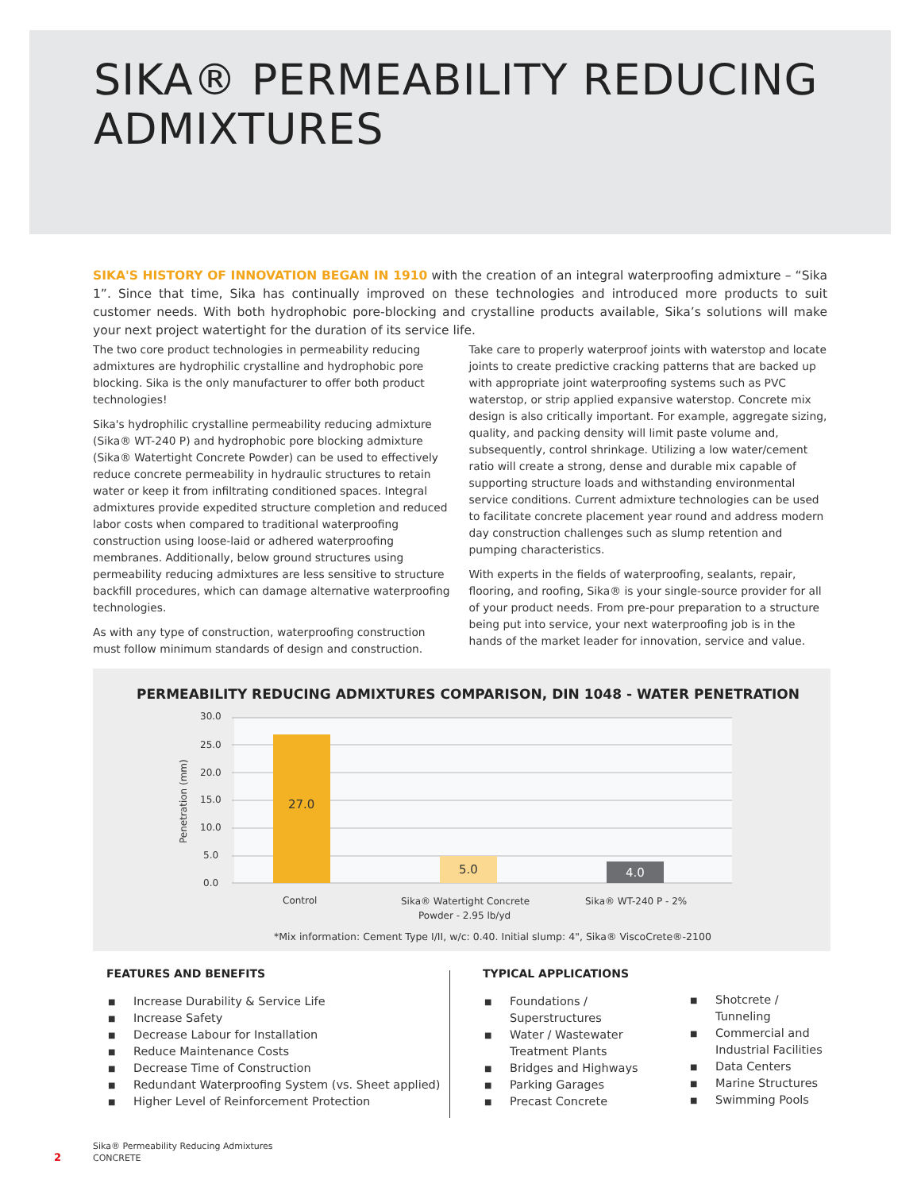SIKA® PERMEABILITY REDUCING
ADMIXTURES
SIKA'S HISTORY OF INNOVATION BEGAN IN 1910 with the creation of an integral waterproofing admixture – “Sika 1”. Since that time, Sika has continually improved on these technologies and introduced more products to suit customer needs. With both hydrophobic pore-blocking and crystalline products available, Sika’s solutions will make your next project watertight for the duration of its service life.
The two core product technologies in permeability reducing admixtures are hydrophilic crystalline and hydrophobic pore blocking. Sika is the only manufacturer to offer both product technologies!
Sika's hydrophilic crystalline permeability reducing admixture (Sika® WT-240 P) and hydrophobic pore blocking admixture (Sika® Watertight Concrete Powder) can be used to effectively reduce concrete permeability in hydraulic structures to retain water or keep it from infiltrating conditioned spaces. Integral admixtures provide expedited structure completion and reduced labor costs when compared to traditional waterproofing construction using loose-laid or adhered waterproofing membranes. Additionally, below ground structures using permeability reducing admixtures are less sensitive to structure backfill procedures, which can damage alternative waterproofing technologies.
As with any type of construction, waterproofing construction must follow minimum standards of design and construction.
Take care to properly waterproof joints with waterstop and locate joints to create predictive cracking patterns that are backed up with appropriate joint waterproofing systems such as PVC waterstop, or strip applied expansive waterstop. Concrete mix design is also critically important. For example, aggregate sizing, quality, and packing density will limit paste volume and, subsequently, control shrinkage. Utilizing a low water/cement ratio will create a strong, dense and durable mix capable of supporting structure loads and withstanding environmental service conditions. Current admixture technologies can be used to facilitate concrete placement year round and address modern day construction challenges such as slump retention and pumping characteristics.
With experts in the fields of waterproofing, sealants, repair, flooring, and roofing, Sika® is your single-source provider for all of your product needs. From pre-pour preparation to a structure being put into service, your next waterproofing job is in the hands of the market leader for innovation, service and value.
PERMEABILITY REDUCING ADMIXTURES COMPARISON, DIN 1048 - WATER PENETRATION
30.0
25.0
20.0
15.0
10.0
5.0
0.0
Penetration (mm)
27.0
5.0
4.0
Control
Sika® Watertight Concrete
Powder - 2.95 lb/yd
Sika® WT-240 P - 2%
*Mix information: Cement Type I/II, w/c: 0.40. Initial slump: 4", Sika® ViscoCrete®-2100
FEATURES AND BENEFITS
■ Increase Durability & Service Life
■ Increase Safety
■ Decrease Labour for Installation
■ Reduce Maintenance Costs
■ Decrease Time of Construction
■ Redundant Waterproofing System (vs. Sheet applied)
■ Higher Level of Reinforcement Protection
TYPICAL APPLICATIONS
■ Foundations /
Superstructures
■ Water / Wastewater Treatment Plants
■ Bridges and Highways
■ Parking Garages
■ Precast Concrete
■ Shotcrete /
Tunneling
■ Commercial and Industrial Facilities
■ Data Centers
■ Marine Structures
■ Swimming Pools
2
Sika® Permeability Reducing Admixtures
CONCRETE